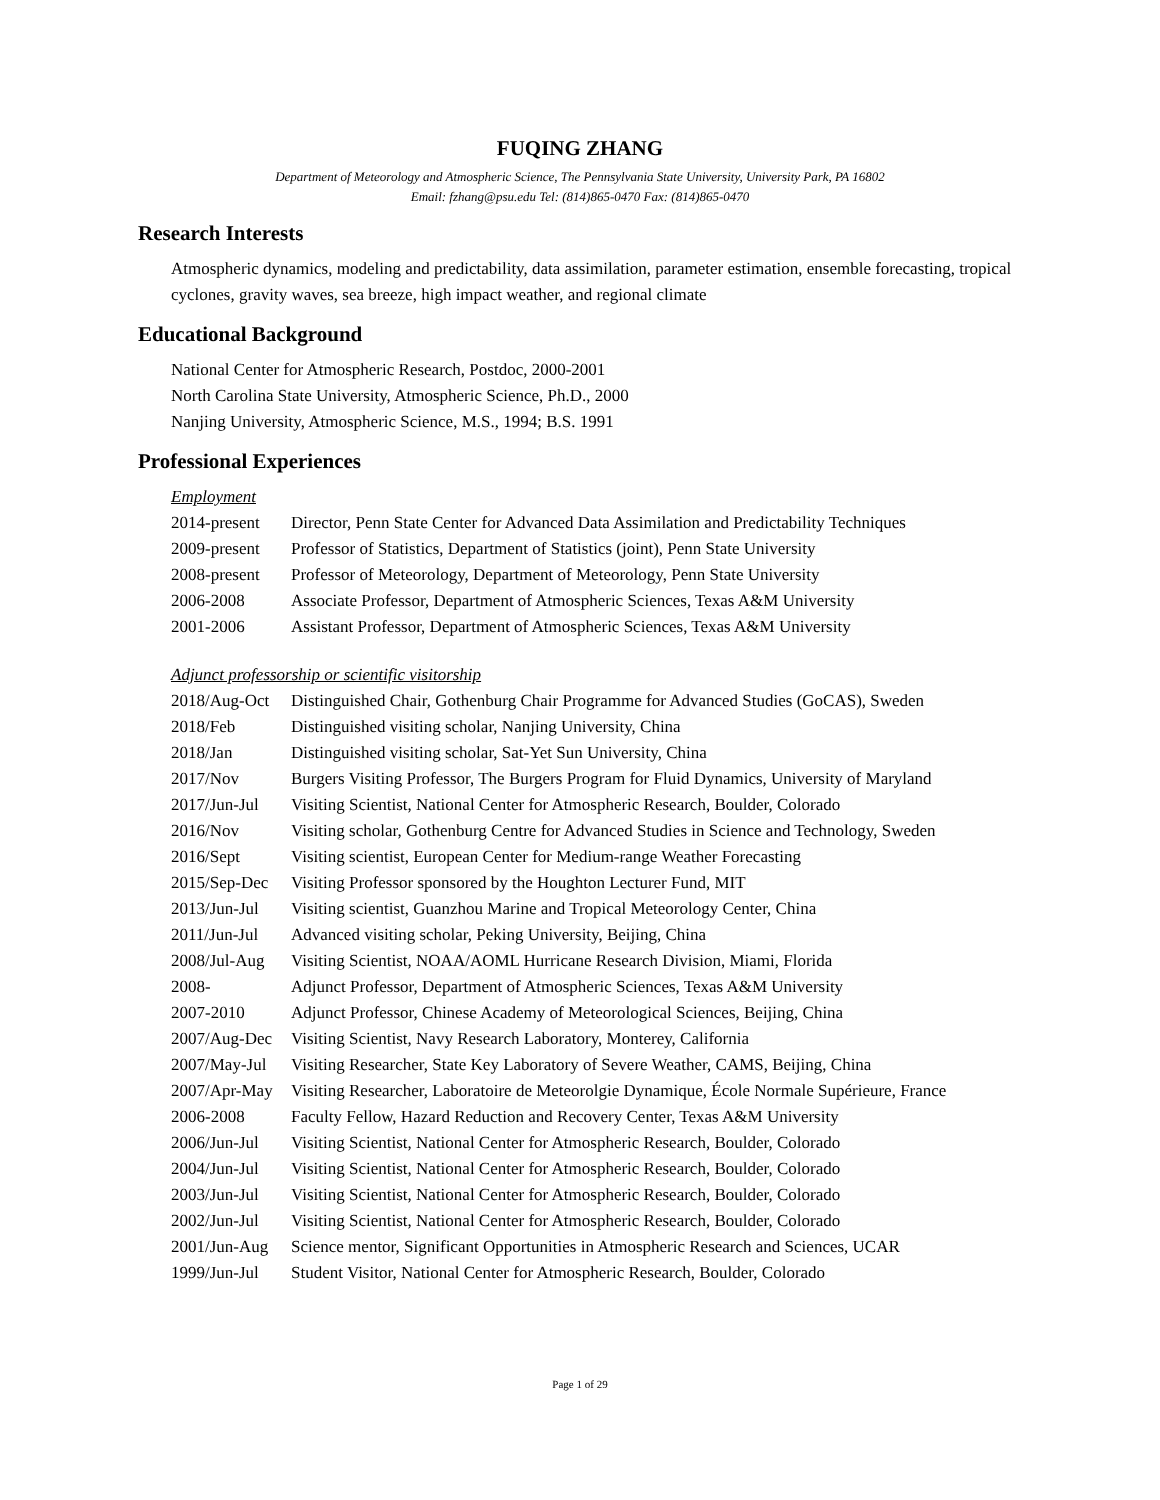FUQING ZHANG
Department of Meteorology and Atmospheric Science, The Pennsylvania State University, University Park, PA 16802
Email: fzhang@psu.edu Tel: (814)865-0470 Fax: (814)865-0470
Research Interests
Atmospheric dynamics, modeling and predictability, data assimilation, parameter estimation, ensemble forecasting, tropical cyclones, gravity waves, sea breeze, high impact weather, and regional climate
Educational Background
National Center for Atmospheric Research, Postdoc, 2000-2001
North Carolina State University, Atmospheric Science, Ph.D., 2000
Nanjing University, Atmospheric Science, M.S., 1994; B.S. 1991
Professional Experiences
Employment
| 2014-present | Director, Penn State Center for Advanced Data Assimilation and Predictability Techniques |
| 2009-present | Professor of Statistics, Department of Statistics (joint), Penn State University |
| 2008-present | Professor of Meteorology, Department of Meteorology, Penn State University |
| 2006-2008 | Associate Professor, Department of Atmospheric Sciences, Texas A&M University |
| 2001-2006 | Assistant Professor, Department of Atmospheric Sciences, Texas A&M University |
Adjunct professorship or scientific visitorship
| 2018/Aug-Oct | Distinguished Chair, Gothenburg Chair Programme for Advanced Studies (GoCAS), Sweden |
| 2018/Feb | Distinguished visiting scholar, Nanjing University, China |
| 2018/Jan | Distinguished visiting scholar, Sat-Yet Sun University, China |
| 2017/Nov | Burgers Visiting Professor, The Burgers Program for Fluid Dynamics, University of Maryland |
| 2017/Jun-Jul | Visiting Scientist, National Center for Atmospheric Research, Boulder, Colorado |
| 2016/Nov | Visiting scholar, Gothenburg Centre for Advanced Studies in Science and Technology, Sweden |
| 2016/Sept | Visiting scientist, European Center for Medium-range Weather Forecasting |
| 2015/Sep-Dec | Visiting Professor sponsored by the Houghton Lecturer Fund, MIT |
| 2013/Jun-Jul | Visiting scientist, Guanzhou Marine and Tropical Meteorology Center, China |
| 2011/Jun-Jul | Advanced visiting scholar, Peking University, Beijing, China |
| 2008/Jul-Aug | Visiting Scientist, NOAA/AOML Hurricane Research Division, Miami, Florida |
| 2008- | Adjunct Professor, Department of Atmospheric Sciences, Texas A&M University |
| 2007-2010 | Adjunct Professor, Chinese Academy of Meteorological Sciences, Beijing, China |
| 2007/Aug-Dec | Visiting Scientist, Navy Research Laboratory, Monterey, California |
| 2007/May-Jul | Visiting Researcher, State Key Laboratory of Severe Weather, CAMS, Beijing, China |
| 2007/Apr-May | Visiting Researcher, Laboratoire de Meteorolgie Dynamique, École Normale Supérieure, France |
| 2006-2008 | Faculty Fellow, Hazard Reduction and Recovery Center, Texas A&M University |
| 2006/Jun-Jul | Visiting Scientist, National Center for Atmospheric Research, Boulder, Colorado |
| 2004/Jun-Jul | Visiting Scientist, National Center for Atmospheric Research, Boulder, Colorado |
| 2003/Jun-Jul | Visiting Scientist, National Center for Atmospheric Research, Boulder, Colorado |
| 2002/Jun-Jul | Visiting Scientist, National Center for Atmospheric Research, Boulder, Colorado |
| 2001/Jun-Aug | Science mentor, Significant Opportunities in Atmospheric Research and Sciences, UCAR |
| 1999/Jun-Jul | Student Visitor, National Center for Atmospheric Research, Boulder, Colorado |
Page 1 of 29